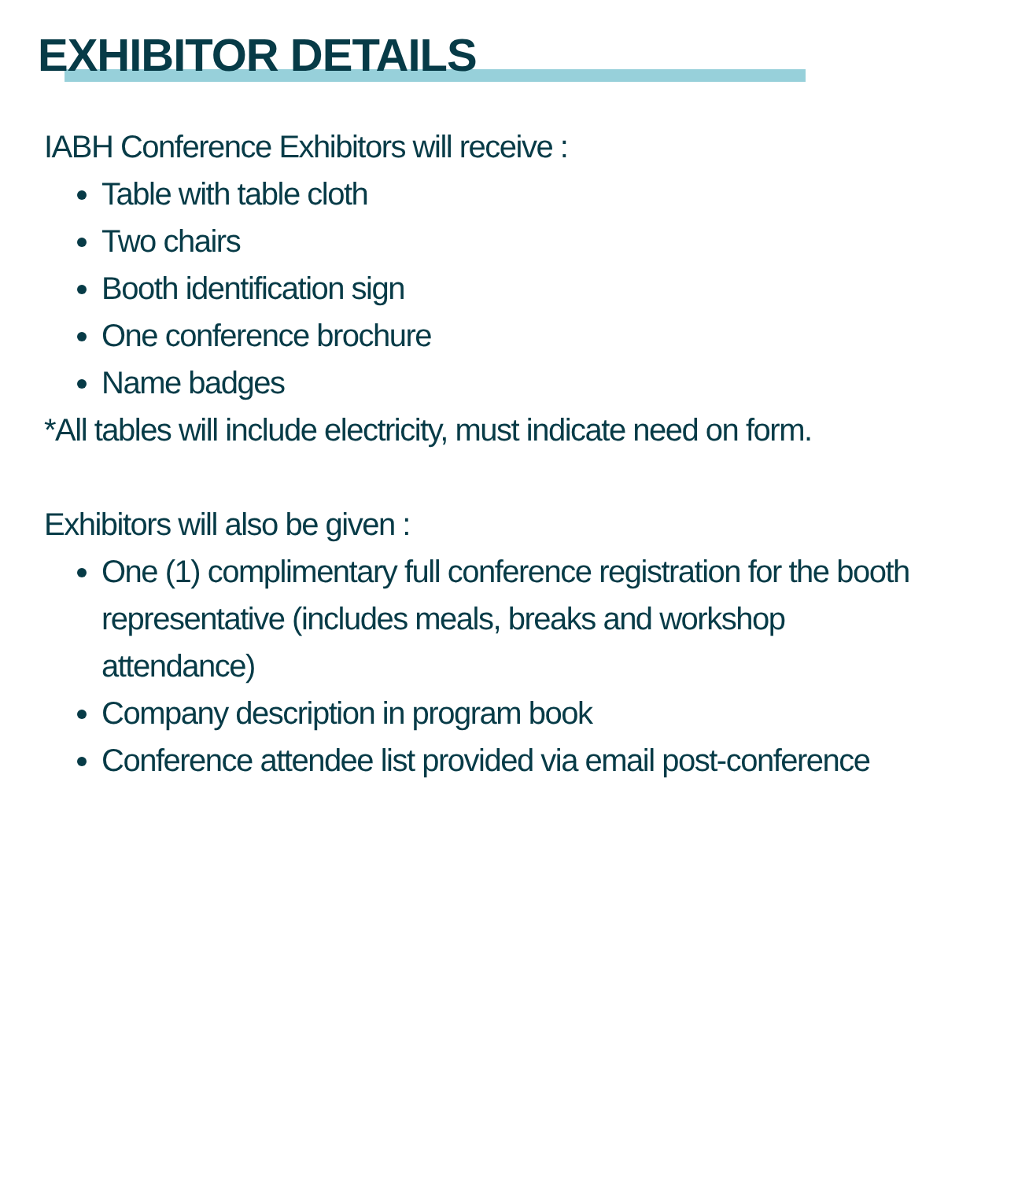EXHIBITOR DETAILS
IABH Conference Exhibitors will receive :
Table with table cloth
Two chairs
Booth identification sign
One conference brochure
Name badges
*All tables will include electricity, must indicate need on form.
Exhibitors will also be given :
One (1) complimentary full conference registration for the booth representative (includes meals, breaks and workshop attendance)
Company description in program book
Conference attendee list provided via email post-conference